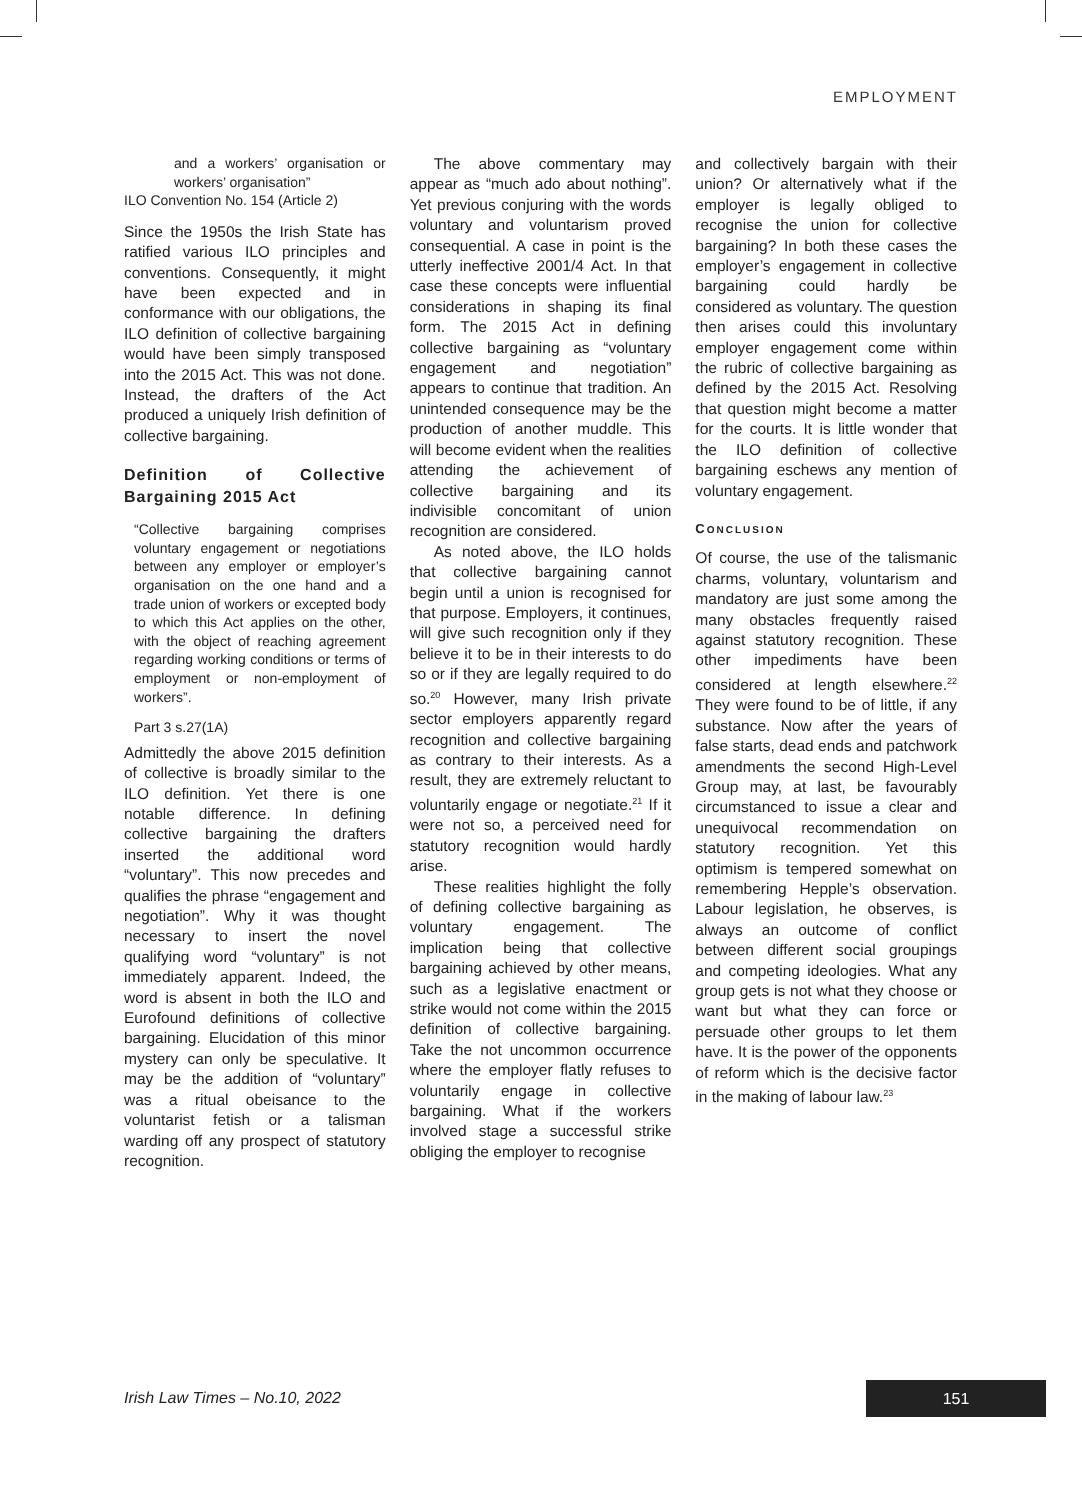EMPLOYMENT
and a workers’ organisation or workers’ organisation”
ILO Convention No. 154 (Article 2)
Since the 1950s the Irish State has ratified various ILO principles and conventions. Consequently, it might have been expected and in conformance with our obligations, the ILO definition of collective bargaining would have been simply transposed into the 2015 Act. This was not done. Instead, the drafters of the Act produced a uniquely Irish definition of collective bargaining.
Definition of Collective Bargaining 2015 Act
“Collective bargaining comprises voluntary engagement or negotiations between any employer or employer’s organisation on the one hand and a trade union of workers or excepted body to which this Act applies on the other, with the object of reaching agreement regarding working conditions or terms of employment or non-employment of workers”.
Part 3 s.27(1A)
Admittedly the above 2015 definition of collective is broadly similar to the ILO definition. Yet there is one notable difference. In defining collective bargaining the drafters inserted the additional word “voluntary”. This now precedes and qualifies the phrase “engagement and negotiation”. Why it was thought necessary to insert the novel qualifying word “voluntary” is not immediately apparent. Indeed, the word is absent in both the ILO and Eurofound definitions of collective bargaining. Elucidation of this minor mystery can only be speculative. It may be the addition of “voluntary” was a ritual obeisance to the voluntarist fetish or a talisman warding off any prospect of statutory recognition.
The above commentary may appear as “much ado about nothing”. Yet previous conjuring with the words voluntary and voluntarism proved consequential. A case in point is the utterly ineffective 2001/4 Act. In that case these concepts were influential considerations in shaping its final form. The 2015 Act in defining collective bargaining as “voluntary engagement and negotiation” appears to continue that tradition. An unintended consequence may be the production of another muddle. This will become evident when the realities attending the achievement of collective bargaining and its indivisible concomitant of union recognition are considered.
As noted above, the ILO holds that collective bargaining cannot begin until a union is recognised for that purpose. Employers, it continues, will give such recognition only if they believe it to be in their interests to do so or if they are legally required to do so.<sup>20</sup> However, many Irish private sector employers apparently regard recognition and collective bargaining as contrary to their interests. As a result, they are extremely reluctant to voluntarily engage or negotiate.<sup>21</sup> If it were not so, a perceived need for statutory recognition would hardly arise.
These realities highlight the folly of defining collective bargaining as voluntary engagement. The implication being that collective bargaining achieved by other means, such as a legislative enactment or strike would not come within the 2015 definition of collective bargaining. Take the not uncommon occurrence where the employer flatly refuses to voluntarily engage in collective bargaining. What if the workers involved stage a successful strike obliging the employer to recognise
and collectively bargain with their union? Or alternatively what if the employer is legally obliged to recognise the union for collective bargaining? In both these cases the employer’s engagement in collective bargaining could hardly be considered as voluntary. The question then arises could this involuntary employer engagement come within the rubric of collective bargaining as defined by the 2015 Act. Resolving that question might become a matter for the courts. It is little wonder that the ILO definition of collective bargaining eschews any mention of voluntary engagement.
CONCLUSION
Of course, the use of the talismanic charms, voluntary, voluntarism and mandatory are just some among the many obstacles frequently raised against statutory recognition. These other impediments have been considered at length elsewhere.<sup>22</sup> They were found to be of little, if any substance. Now after the years of false starts, dead ends and patchwork amendments the second High-Level Group may, at last, be favourably circumstanced to issue a clear and unequivocal recommendation on statutory recognition. Yet this optimism is tempered somewhat on remembering Hepple’s observation. Labour legislation, he observes, is always an outcome of conflict between different social groupings and competing ideologies. What any group gets is not what they choose or want but what they can force or persuade other groups to let them have. It is the power of the opponents of reform which is the decisive factor in the making of labour law.<sup>23</sup>
Irish Law Times – No.10, 2022 151